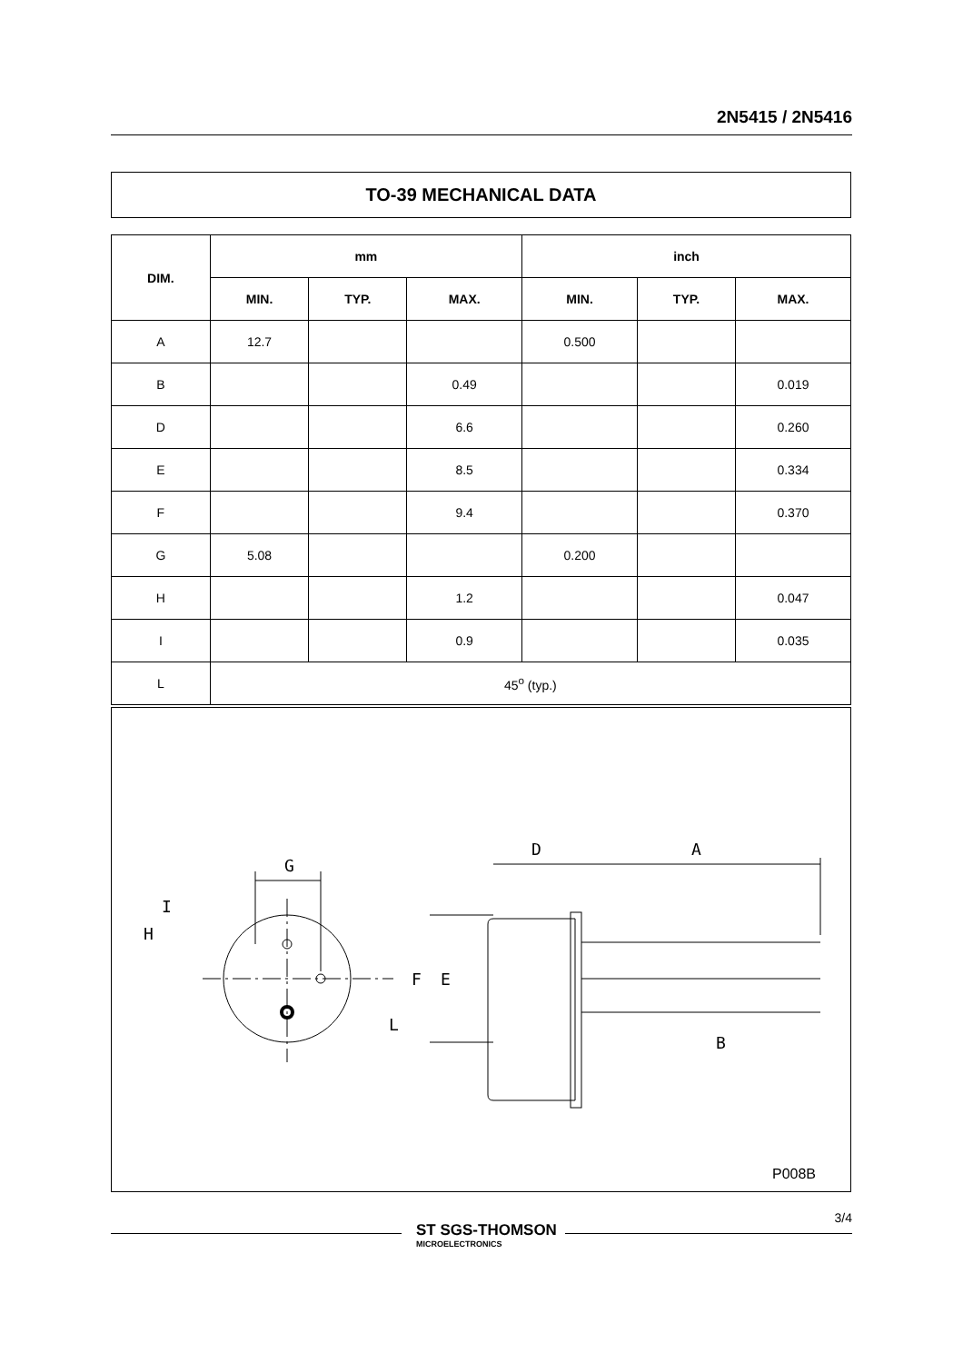2N5415 / 2N5416
TO-39 MECHANICAL DATA
| DIM. | mm | | | inch | | |
| --- | --- | --- | --- | --- | --- | --- |
| | MIN. | TYP. | MAX. | MIN. | TYP. | MAX. |
| A | 12.7 | | | 0.500 | | |
| B | | | 0.49 | | | 0.019 |
| D | | | 6.6 | | | 0.260 |
| E | | | 8.5 | | | 0.334 |
| F | | | 9.4 | | | 0.370 |
| G | 5.08 | | | 0.200 | | |
| H | | | 1.2 | | | 0.047 |
| I | | | 0.9 | | | 0.035 |
| L | 45<sup>o</sup> (typ.) | | | | | |
D
A
G
I
H
F
E
L
B
P008B
ST SGS-THOMSON
MICROELECTRONICS
3/4